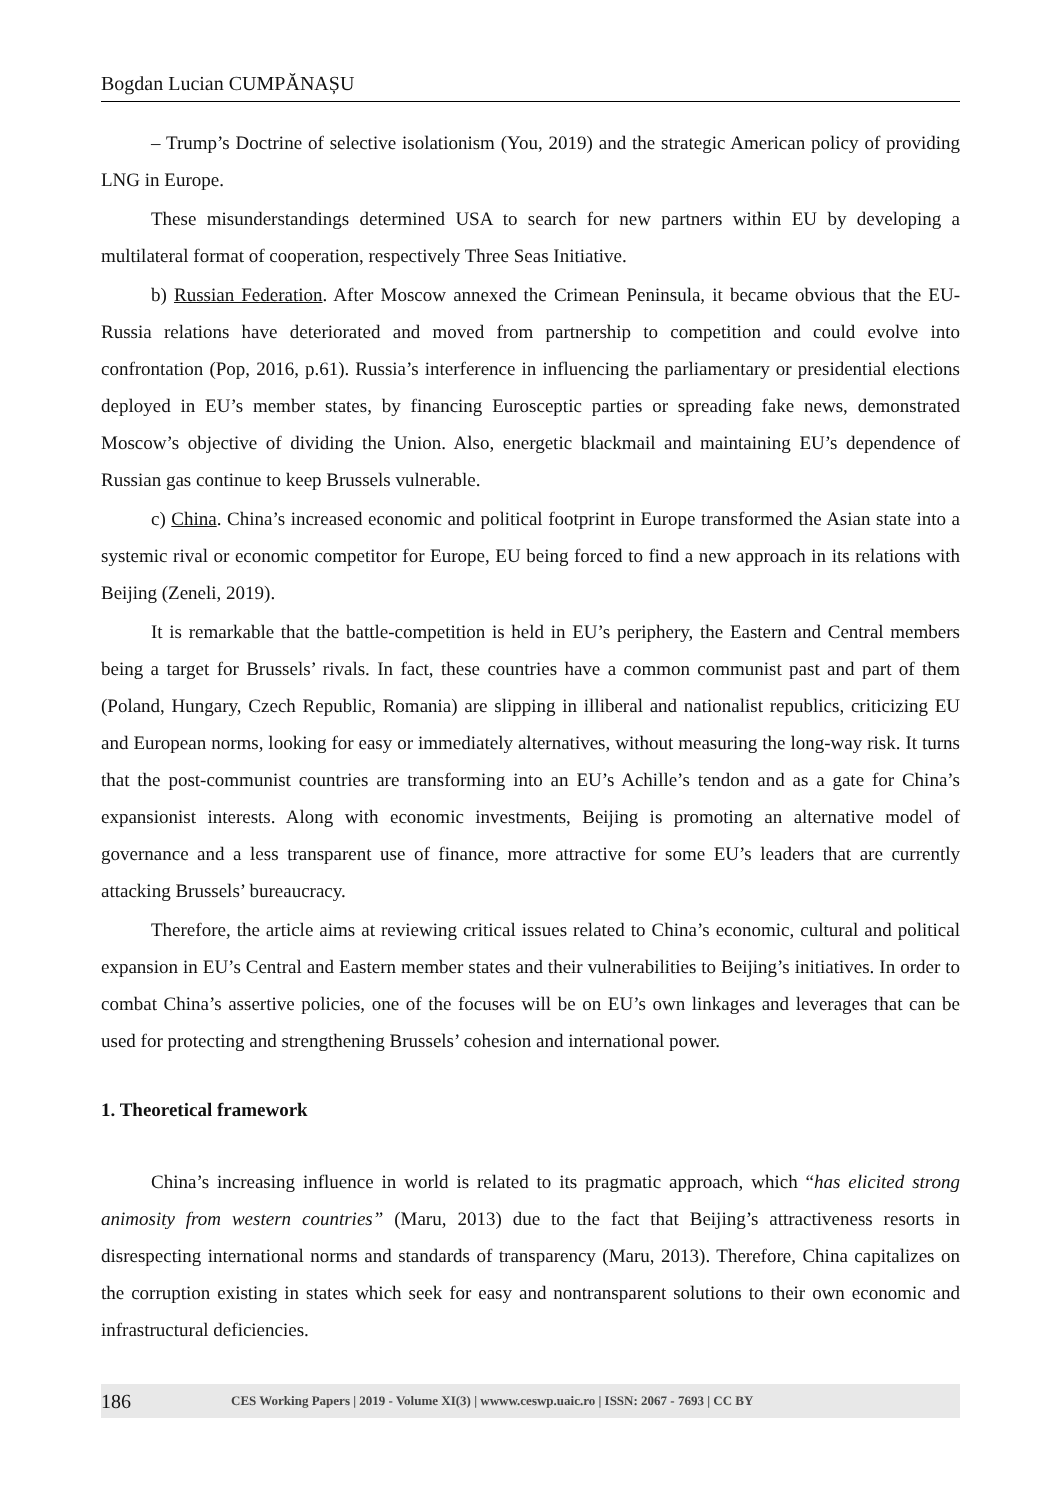Bogdan Lucian CUMPĂNAȘU
– Trump’s Doctrine of selective isolationism (You, 2019) and the strategic American policy of providing LNG in Europe.
These misunderstandings determined USA to search for new partners within EU by developing a multilateral format of cooperation, respectively Three Seas Initiative.
b) Russian Federation. After Moscow annexed the Crimean Peninsula, it became obvious that the EU-Russia relations have deteriorated and moved from partnership to competition and could evolve into confrontation (Pop, 2016, p.61). Russia’s interference in influencing the parliamentary or presidential elections deployed in EU’s member states, by financing Eurosceptic parties or spreading fake news, demonstrated Moscow’s objective of dividing the Union. Also, energetic blackmail and maintaining EU’s dependence of Russian gas continue to keep Brussels vulnerable.
c) China. China’s increased economic and political footprint in Europe transformed the Asian state into a systemic rival or economic competitor for Europe, EU being forced to find a new approach in its relations with Beijing (Zeneli, 2019).
It is remarkable that the battle-competition is held in EU’s periphery, the Eastern and Central members being a target for Brussels’ rivals. In fact, these countries have a common communist past and part of them (Poland, Hungary, Czech Republic, Romania) are slipping in illiberal and nationalist republics, criticizing EU and European norms, looking for easy or immediately alternatives, without measuring the long-way risk. It turns that the post-communist countries are transforming into an EU’s Achille’s tendon and as a gate for China’s expansionist interests. Along with economic investments, Beijing is promoting an alternative model of governance and a less transparent use of finance, more attractive for some EU’s leaders that are currently attacking Brussels’ bureaucracy.
Therefore, the article aims at reviewing critical issues related to China’s economic, cultural and political expansion in EU’s Central and Eastern member states and their vulnerabilities to Beijing’s initiatives. In order to combat China’s assertive policies, one of the focuses will be on EU’s own linkages and leverages that can be used for protecting and strengthening Brussels’ cohesion and international power.
1. Theoretical framework
China’s increasing influence in world is related to its pragmatic approach, which “has elicited strong animosity from western countries” (Maru, 2013) due to the fact that Beijing’s attractiveness resorts in disrespecting international norms and standards of transparency (Maru, 2013). Therefore, China capitalizes on the corruption existing in states which seek for easy and nontransparent solutions to their own economic and infrastructural deficiencies.
186 CES Working Papers | 2019 - Volume XI(3) | wwww.ceswp.uaic.ro | ISSN: 2067 - 7693 | CC BY